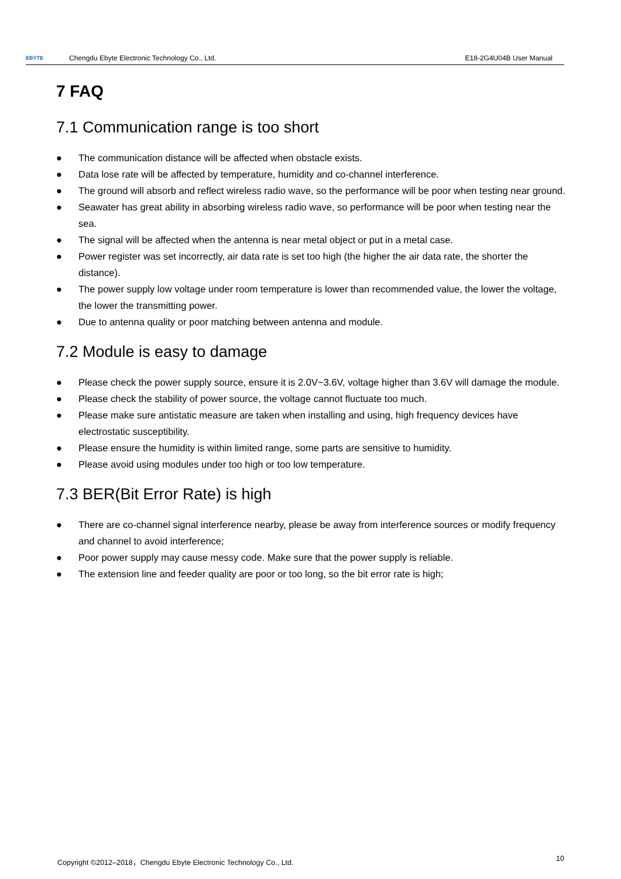EBYTE
Chengdu Ebyte Electronic Technology Co., Ltd.
E18-2G4U04B User Manual
7 FAQ
7.1 Communication range is too short
● The communication distance will be affected when obstacle exists.
● Data lose rate will be affected by temperature, humidity and co-channel interference.
● The ground will absorb and reflect wireless radio wave, so the performance will be poor when testing near ground.
● Seawater has great ability in absorbing wireless radio wave, so performance will be poor when testing near the sea.
● The signal will be affected when the antenna is near metal object or put in a metal case.
● Power register was set incorrectly, air data rate is set too high (the higher the air data rate, the shorter the distance).
● The power supply low voltage under room temperature is lower than recommended value, the lower the voltage, the lower the transmitting power.
● Due to antenna quality or poor matching between antenna and module.
7.2 Module is easy to damage
● Please check the power supply source, ensure it is 2.0V~3.6V, voltage higher than 3.6V will damage the module.
● Please check the stability of power source, the voltage cannot fluctuate too much.
● Please make sure antistatic measure are taken when installing and using, high frequency devices have electrostatic susceptibility.
● Please ensure the humidity is within limited range, some parts are sensitive to humidity.
● Please avoid using modules under too high or too low temperature.
7.3 BER(Bit Error Rate) is high
● There are co-channel signal interference nearby, please be away from interference sources or modify frequency and channel to avoid interference;
● Poor power supply may cause messy code. Make sure that the power supply is reliable.
● The extension line and feeder quality are poor or too long, so the bit error rate is high;
Copyright ©2012–2018，Chengdu Ebyte Electronic Technology Co., Ltd.
10